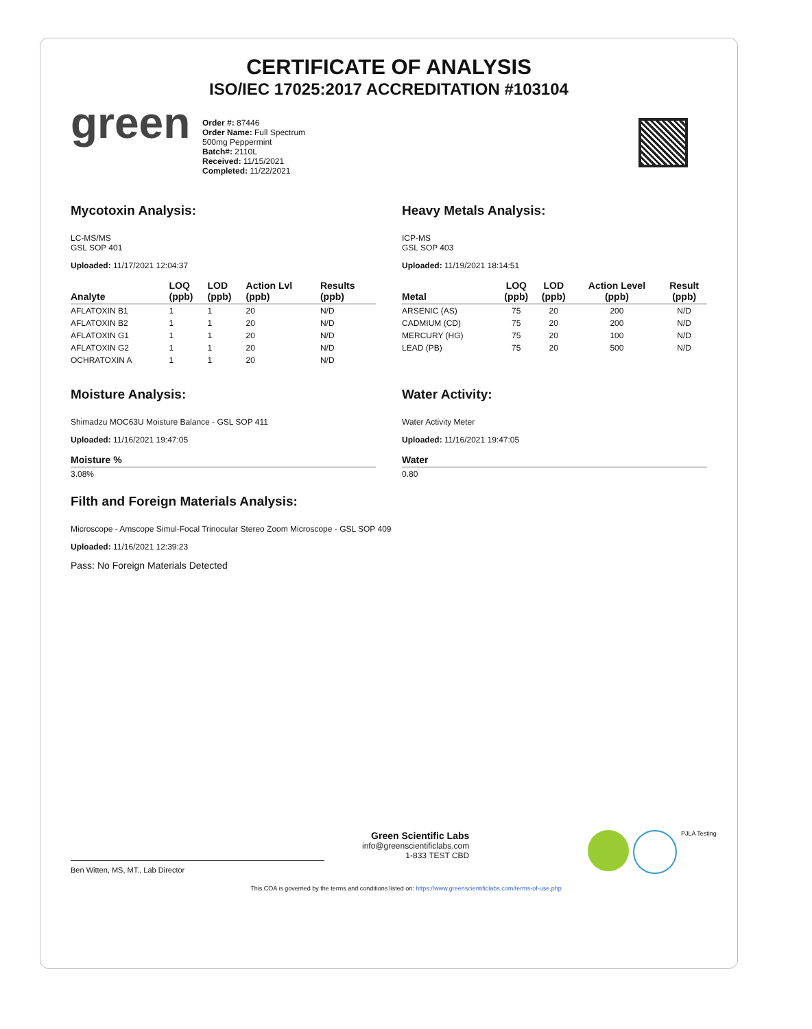CERTIFICATE OF ANALYSIS
ISO/IEC 17025:2017 ACCREDITATION #103104
green
Order #: 87446
Order Name: Full Spectrum
500mg Peppermint
Batch#: 2110L
Received: 11/15/2021
Completed: 11/22/2021
Mycotoxin Analysis:
LC-MS/MS
GSL SOP 401
Uploaded: 11/17/2021 12:04:37
| Analyte | LOQ (ppb) | LOD (ppb) | Action Lvl (ppb) | Results (ppb) |
| --- | --- | --- | --- | --- |
| AFLATOXIN B1 | 1 | 1 | 20 | N/D |
| AFLATOXIN B2 | 1 | 1 | 20 | N/D |
| AFLATOXIN G1 | 1 | 1 | 20 | N/D |
| AFLATOXIN G2 | 1 | 1 | 20 | N/D |
| OCHRATOXIN A | 1 | 1 | 20 | N/D |
Heavy Metals Analysis:
ICP-MS
GSL SOP 403
Uploaded: 11/19/2021 18:14:51
| Metal | LOQ (ppb) | LOD (ppb) | Action Level (ppb) | Result (ppb) |
| --- | --- | --- | --- | --- |
| ARSENIC (AS) | 75 | 20 | 200 | N/D |
| CADMIUM (CD) | 75 | 20 | 200 | N/D |
| MERCURY (HG) | 75 | 20 | 100 | N/D |
| LEAD (PB) | 75 | 20 | 500 | N/D |
Moisture Analysis:
Shimadzu MOC63U Moisture Balance - GSL SOP 411
Uploaded: 11/16/2021 19:47:05
| Moisture % |
| --- |
| 3.08% |
Water Activity:
Water Activity Meter
Uploaded: 11/16/2021 19:47:05
| Water |
| --- |
| 0.80 |
Filth and Foreign Materials Analysis:
Microscope - Amscope Simul-Focal Trinocular Stereo Zoom Microscope - GSL SOP 409
Uploaded: 11/16/2021 12:39:23
Pass: No Foreign Materials Detected
Green Scientific Labs
info@greenscientificlabs.com
1-833 TEST CBD
PJLA Testing
Ben Witten, MS, MT., Lab Director
This COA is governed by the terms and conditions listed on: https://www.greenscientificlabs.com/terms-of-use.php